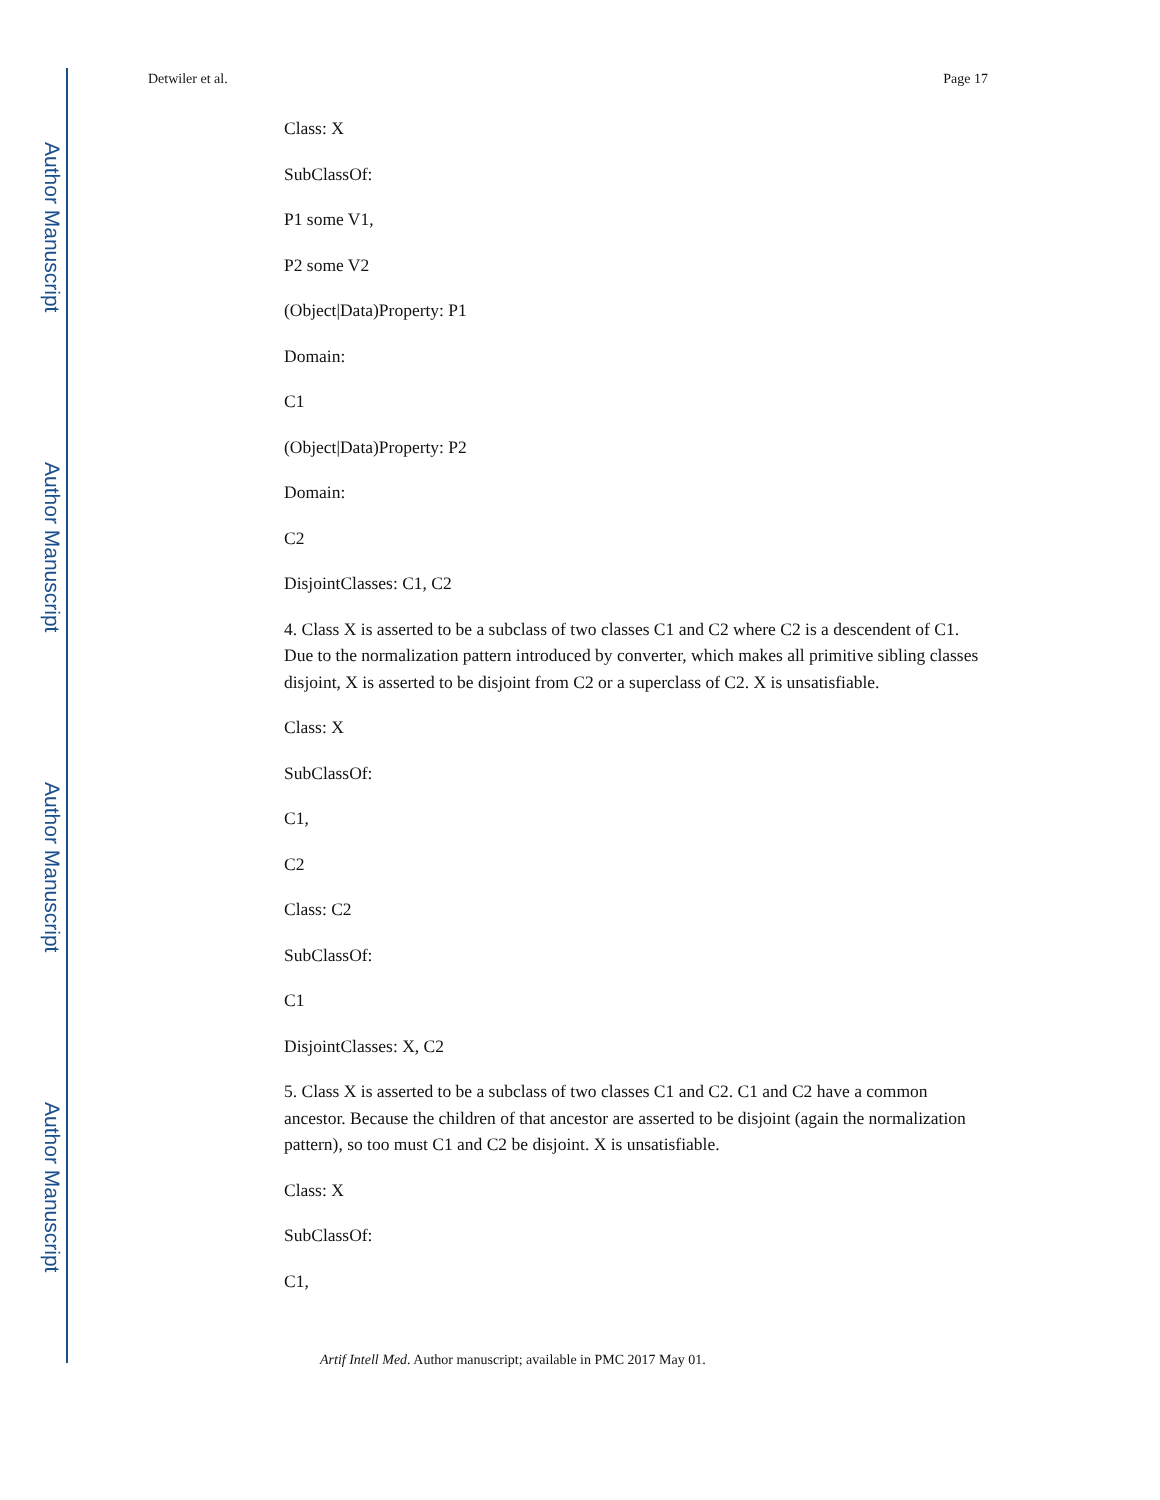Author Manuscript
Author Manuscript
Author Manuscript
Author Manuscript
Detwiler et al. Page 17
Class: X
SubClassOf:
P1 some V1,
P2 some V2
(Object|Data)Property: P1
Domain:
C1
(Object|Data)Property: P2
Domain:
C2
DisjointClasses: C1, C2
4. Class X is asserted to be a subclass of two classes C1 and C2 where C2 is a descendent of C1. Due to the normalization pattern introduced by converter, which makes all primitive sibling classes disjoint, X is asserted to be disjoint from C2 or a superclass of C2. X is unsatisfiable.
Class: X
SubClassOf:
C1,
C2
Class: C2
SubClassOf:
C1
DisjointClasses: X, C2
5. Class X is asserted to be a subclass of two classes C1 and C2. C1 and C2 have a common ancestor. Because the children of that ancestor are asserted to be disjoint (again the normalization pattern), so too must C1 and C2 be disjoint. X is unsatisfiable.
Class: X
SubClassOf:
C1,
Artif Intell Med. Author manuscript; available in PMC 2017 May 01.